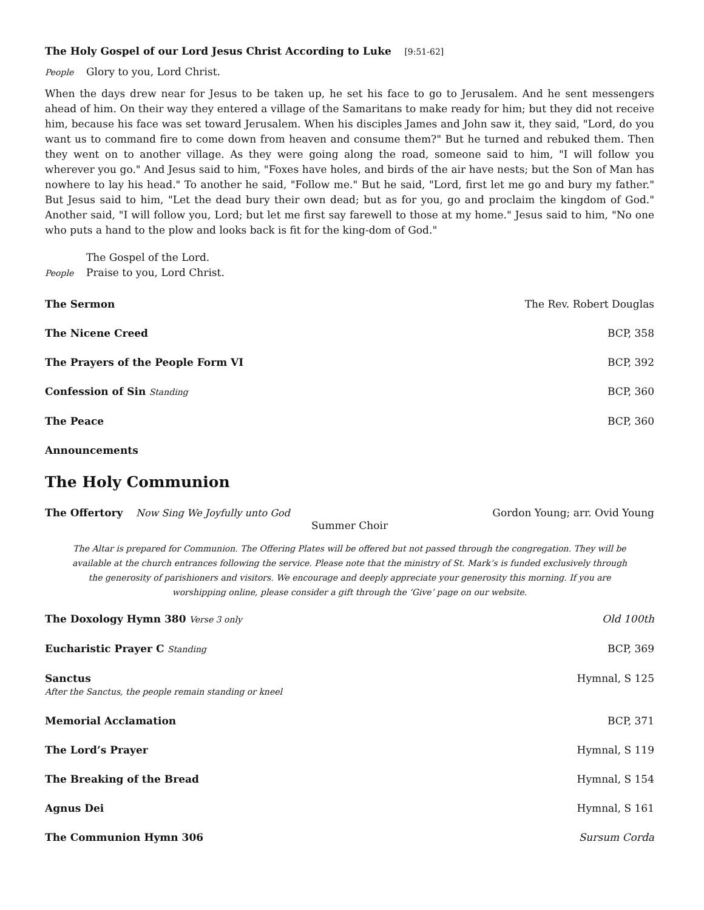The Holy Gospel of our Lord Jesus Christ According to Luke [9:51-62]
People Glory to you, Lord Christ.
When the days drew near for Jesus to be taken up, he set his face to go to Jerusalem. And he sent messengers ahead of him. On their way they entered a village of the Samaritans to make ready for him; but they did not receive him, because his face was set toward Jerusalem. When his disciples James and John saw it, they said, "Lord, do you want us to command fire to come down from heaven and consume them?" But he turned and rebuked them. Then they went on to another village. As they were going along the road, someone said to him, "I will follow you wherever you go." And Jesus said to him, "Foxes have holes, and birds of the air have nests; but the Son of Man has nowhere to lay his head." To another he said, "Follow me." But he said, "Lord, first let me go and bury my father." But Jesus said to him, "Let the dead bury their own dead; but as for you, go and proclaim the kingdom of God." Another said, "I will follow you, Lord; but let me first say farewell to those at my home." Jesus said to him, "No one who puts a hand to the plow and looks back is fit for the king-dom of God."
The Gospel of the Lord.
People Praise to you, Lord Christ.
The Sermon The Rev. Robert Douglas
The Nicene Creed BCP, 358
The Prayers of the People Form VI BCP, 392
Confession of Sin Standing BCP, 360
The Peace BCP, 360
Announcements
The Holy Communion
The Offertory Now Sing We Joyfully unto God Gordon Young; arr. Ovid Young
Summer Choir
The Altar is prepared for Communion. The Offering Plates will be offered but not passed through the congregation. They will be available at the church entrances following the service. Please note that the ministry of St. Mark’s is funded exclusively through the generosity of parishioners and visitors. We encourage and deeply appreciate your generosity this morning. If you are worshipping online, please consider a gift through the ‘Give’ page on our website.
The Doxology Hymn 380 Verse 3 only Old 100th
Eucharistic Prayer C Standing BCP, 369
Sanctus
After the Sanctus, the people remain standing or kneel Hymnal, S 125
Memorial Acclamation BCP, 371
The Lord’s Prayer Hymnal, S 119
The Breaking of the Bread Hymnal, S 154
Agnus Dei Hymnal, S 161
The Communion Hymn 306 Sursum Corda